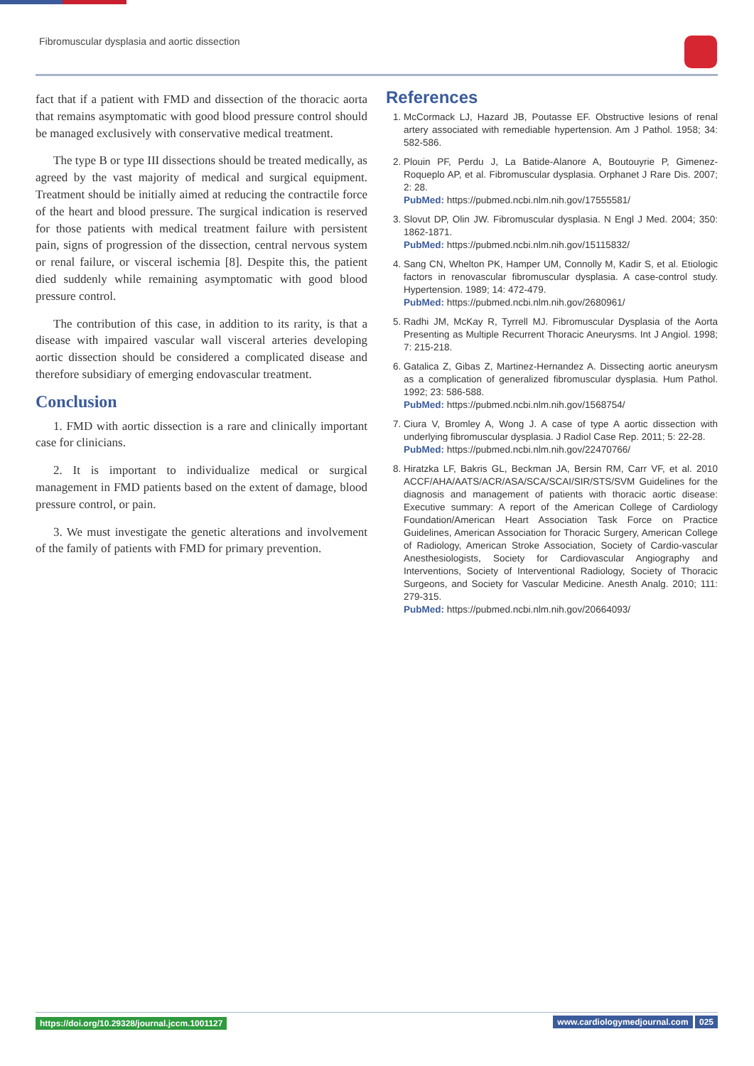Fibromuscular dysplasia and aortic dissection
fact that if a patient with FMD and dissection of the thoracic aorta that remains asymptomatic with good blood pressure control should be managed exclusively with conservative medical treatment.
The type B or type III dissections should be treated medically, as agreed by the vast majority of medical and surgical equipment. Treatment should be initially aimed at reducing the contractile force of the heart and blood pressure. The surgical indication is reserved for those patients with medical treatment failure with persistent pain, signs of progression of the dissection, central nervous system or renal failure, or visceral ischemia [8]. Despite this, the patient died suddenly while remaining asymptomatic with good blood pressure control.
The contribution of this case, in addition to its rarity, is that a disease with impaired vascular wall visceral arteries developing aortic dissection should be considered a complicated disease and therefore subsidiary of emerging endovascular treatment.
Conclusion
1. FMD with aortic dissection is a rare and clinically important case for clinicians.
2. It is important to individualize medical or surgical management in FMD patients based on the extent of damage, blood pressure control, or pain.
3. We must investigate the genetic alterations and involvement of the family of patients with FMD for primary prevention.
References
1. McCormack LJ, Hazard JB, Poutasse EF. Obstructive lesions of renal artery associated with remediable hypertension. Am J Pathol. 1958; 34: 582-586.
2. Plouin PF, Perdu J, La Batide-Alanore A, Boutouyrie P, Gimenez-Roqueplo AP, et al. Fibromuscular dysplasia. Orphanet J Rare Dis. 2007; 2: 28.
PubMed: https://pubmed.ncbi.nlm.nih.gov/17555581/
3. Slovut DP, Olin JW. Fibromuscular dysplasia. N Engl J Med. 2004; 350: 1862-1871.
PubMed: https://pubmed.ncbi.nlm.nih.gov/15115832/
4. Sang CN, Whelton PK, Hamper UM, Connolly M, Kadir S, et al. Etiologic factors in renovascular fibromuscular dysplasia. A case-control study. Hypertension. 1989; 14: 472-479.
PubMed: https://pubmed.ncbi.nlm.nih.gov/2680961/
5. Radhi JM, McKay R, Tyrrell MJ. Fibromuscular Dysplasia of the Aorta Presenting as Multiple Recurrent Thoracic Aneurysms. Int J Angiol. 1998; 7: 215-218.
6. Gatalica Z, Gibas Z, Martinez-Hernandez A. Dissecting aortic aneurysm as a complication of generalized fibromuscular dysplasia. Hum Pathol. 1992; 23: 586-588.
PubMed: https://pubmed.ncbi.nlm.nih.gov/1568754/
7. Ciura V, Bromley A, Wong J. A case of type A aortic dissection with underlying fibromuscular dysplasia. J Radiol Case Rep. 2011; 5: 22-28.
PubMed: https://pubmed.ncbi.nlm.nih.gov/22470766/
8. Hiratzka LF, Bakris GL, Beckman JA, Bersin RM, Carr VF, et al. 2010 ACCF/AHA/AATS/ACR/ASA/SCA/SCAI/SIR/STS/SVM Guidelines for the diagnosis and management of patients with thoracic aortic disease: Executive summary: A report of the American College of Cardiology Foundation/American Heart Association Task Force on Practice Guidelines, American Association for Thoracic Surgery, American College of Radiology, American Stroke Association, Society of Cardio-vascular Anesthesiologists, Society for Cardiovascular Angiography and Interventions, Society of Interventional Radiology, Society of Thoracic Surgeons, and Society for Vascular Medicine. Anesth Analg. 2010; 111: 279-315.
PubMed: https://pubmed.ncbi.nlm.nih.gov/20664093/
https://doi.org/10.29328/journal.jccm.1001127 www.cardiologymedjournal.com 025